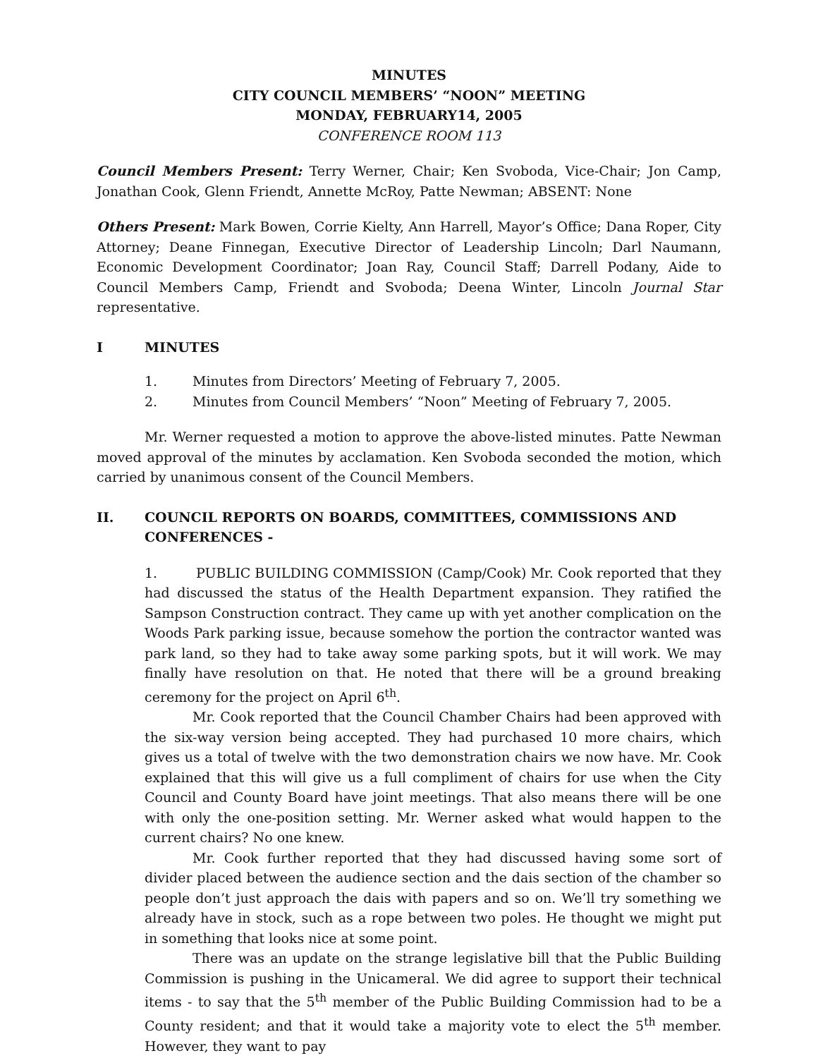MINUTES
CITY COUNCIL MEMBERS’ “NOON” MEETING
MONDAY, FEBRUARY14, 2005
CONFERENCE ROOM 113
Council Members Present: Terry Werner, Chair; Ken Svoboda, Vice-Chair; Jon Camp, Jonathan Cook, Glenn Friendt, Annette McRoy, Patte Newman; ABSENT: None
Others Present: Mark Bowen, Corrie Kielty, Ann Harrell, Mayor’s Office; Dana Roper, City Attorney; Deane Finnegan, Executive Director of Leadership Lincoln; Darl Naumann, Economic Development Coordinator; Joan Ray, Council Staff; Darrell Podany, Aide to Council Members Camp, Friendt and Svoboda; Deena Winter, Lincoln Journal Star representative.
I MINUTES
1. Minutes from Directors’ Meeting of February 7, 2005.
2. Minutes from Council Members’ “Noon” Meeting of February 7, 2005.
Mr. Werner requested a motion to approve the above-listed minutes. Patte Newman moved approval of the minutes by acclamation. Ken Svoboda seconded the motion, which carried by unanimous consent of the Council Members.
II. COUNCIL REPORTS ON BOARDS, COMMITTEES, COMMISSIONS AND CONFERENCES -
1. PUBLIC BUILDING COMMISSION (Camp/Cook) Mr. Cook reported that they had discussed the status of the Health Department expansion. They ratified the Sampson Construction contract. They came up with yet another complication on the Woods Park parking issue, because somehow the portion the contractor wanted was park land, so they had to take away some parking spots, but it will work. We may finally have resolution on that. He noted that there will be a ground breaking ceremony for the project on April 6<sup>th</sup>.
Mr. Cook reported that the Council Chamber Chairs had been approved with the six-way version being accepted. They had purchased 10 more chairs, which gives us a total of twelve with the two demonstration chairs we now have. Mr. Cook explained that this will give us a full compliment of chairs for use when the City Council and County Board have joint meetings. That also means there will be one with only the one-position setting. Mr. Werner asked what would happen to the current chairs? No one knew.
Mr. Cook further reported that they had discussed having some sort of divider placed between the audience section and the dais section of the chamber so people don’t just approach the dais with papers and so on. We’ll try something we already have in stock, such as a rope between two poles. He thought we might put in something that looks nice at some point.
There was an update on the strange legislative bill that the Public Building Commission is pushing in the Unicameral. We did agree to support their technical items - to say that the 5<sup>th</sup> member of the Public Building Commission had to be a County resident; and that it would take a majority vote to elect the 5<sup>th</sup> member. However, they want to pay